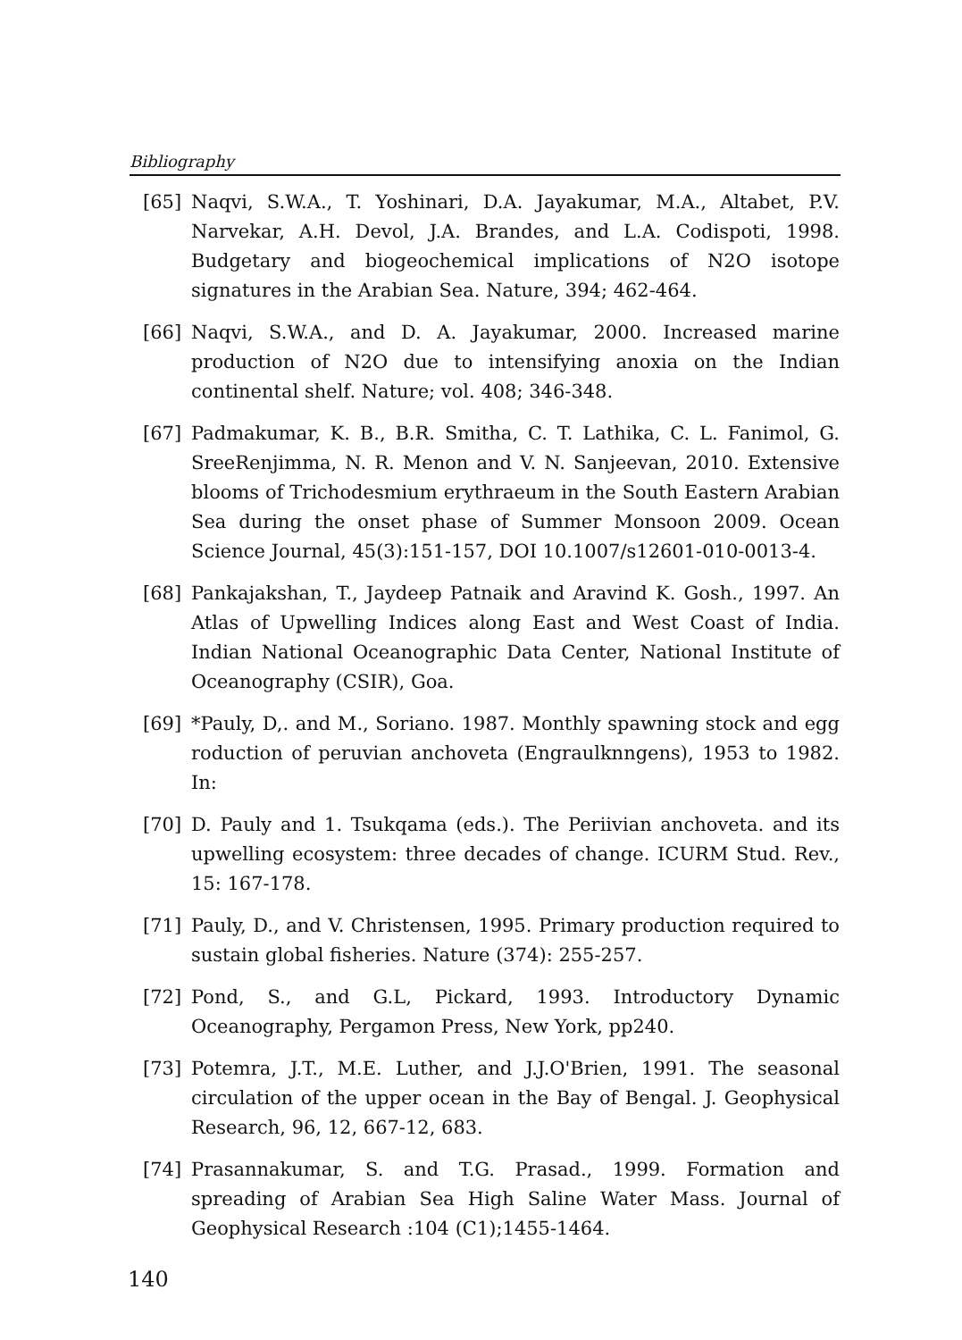Bibliography
[65] Naqvi, S.W.A., T. Yoshinari, D.A. Jayakumar, M.A., Altabet, P.V. Narvekar, A.H. Devol, J.A. Brandes, and L.A. Codispoti, 1998. Budgetary and biogeochemical implications of N2O isotope signatures in the Arabian Sea. Nature, 394; 462-464.
[66] Naqvi, S.W.A., and D. A. Jayakumar, 2000. Increased marine production of N2O due to intensifying anoxia on the Indian continental shelf. Nature; vol. 408; 346-348.
[67] Padmakumar, K. B., B.R. Smitha, C. T. Lathika, C. L. Fanimol, G. SreeRenjimma, N. R. Menon and V. N. Sanjeevan, 2010. Extensive blooms of Trichodesmium erythraeum in the South Eastern Arabian Sea during the onset phase of Summer Monsoon 2009. Ocean Science Journal, 45(3):151-157, DOI 10.1007/s12601-010-0013-4.
[68] Pankajakshan, T., Jaydeep Patnaik and Aravind K. Gosh., 1997. An Atlas of Upwelling Indices along East and West Coast of India. Indian National Oceanographic Data Center, National Institute of Oceanography (CSIR), Goa.
[69] *Pauly, D,. and M., Soriano. 1987. Monthly spawning stock and egg roduction of peruvian anchoveta (Engraulknngens), 1953 to 1982. In:
[70] D. Pauly and 1. Tsukqama (eds.). The Periivian anchoveta. and its upwelling ecosystem: three decades of change. ICURM Stud. Rev., 15: 167-178.
[71] Pauly, D., and V. Christensen, 1995. Primary production required to sustain global fisheries. Nature (374): 255-257.
[72] Pond, S., and G.L, Pickard, 1993. Introductory Dynamic Oceanography, Pergamon Press, New York, pp240.
[73] Potemra, J.T., M.E. Luther, and J.J.O'Brien, 1991. The seasonal circulation of the upper ocean in the Bay of Bengal. J. Geophysical Research, 96, 12, 667-12, 683.
[74] Prasannakumar, S. and T.G. Prasad., 1999. Formation and spreading of Arabian Sea High Saline Water Mass. Journal of Geophysical Research :104 (C1);1455-1464.
140